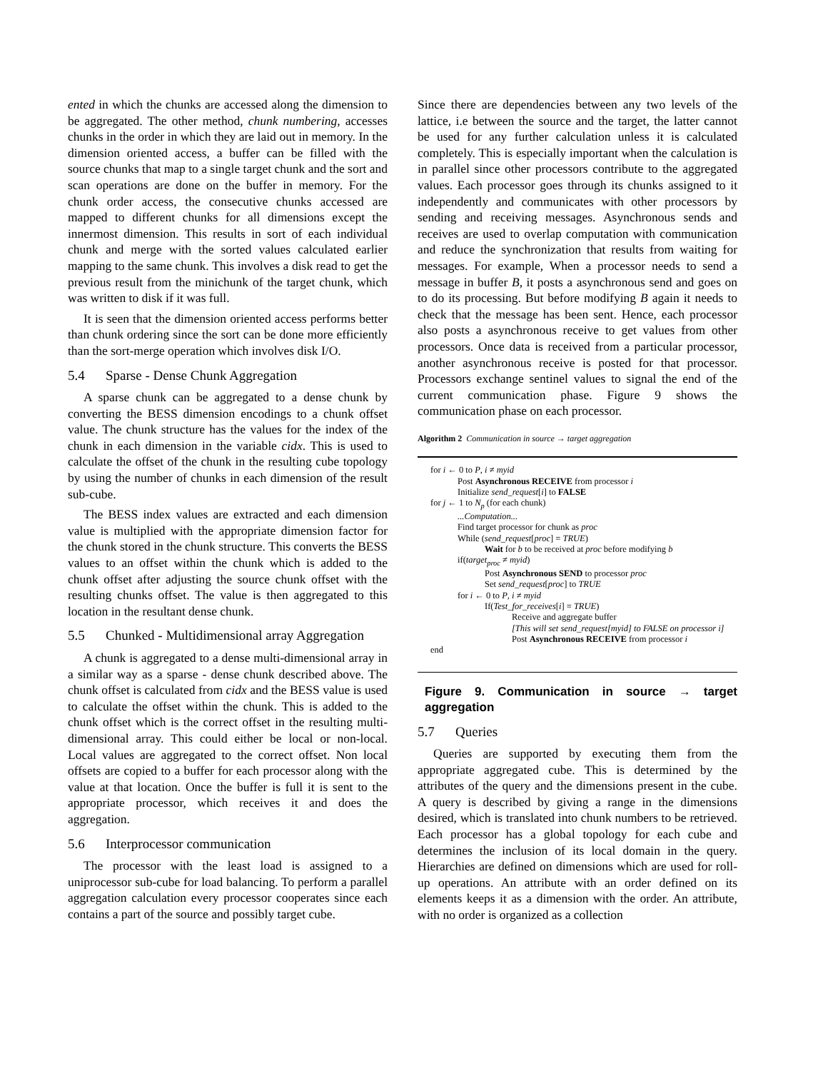ented in which the chunks are accessed along the dimension to be aggregated. The other method, chunk numbering, accesses chunks in the order in which they are laid out in memory. In the dimension oriented access, a buffer can be filled with the source chunks that map to a single target chunk and the sort and scan operations are done on the buffer in memory. For the chunk order access, the consecutive chunks accessed are mapped to different chunks for all dimensions except the innermost dimension. This results in sort of each individual chunk and merge with the sorted values calculated earlier mapping to the same chunk. This involves a disk read to get the previous result from the minichunk of the target chunk, which was written to disk if it was full.
It is seen that the dimension oriented access performs better than chunk ordering since the sort can be done more efficiently than the sort-merge operation which involves disk I/O.
5.4 Sparse - Dense Chunk Aggregation
A sparse chunk can be aggregated to a dense chunk by converting the BESS dimension encodings to a chunk offset value. The chunk structure has the values for the index of the chunk in each dimension in the variable cidx. This is used to calculate the offset of the chunk in the resulting cube topology by using the number of chunks in each dimension of the result sub-cube.
The BESS index values are extracted and each dimension value is multiplied with the appropriate dimension factor for the chunk stored in the chunk structure. This converts the BESS values to an offset within the chunk which is added to the chunk offset after adjusting the source chunk offset with the resulting chunks offset. The value is then aggregated to this location in the resultant dense chunk.
5.5 Chunked - Multidimensional array Aggregation
A chunk is aggregated to a dense multi-dimensional array in a similar way as a sparse - dense chunk described above. The chunk offset is calculated from cidx and the BESS value is used to calculate the offset within the chunk. This is added to the chunk offset which is the correct offset in the resulting multi-dimensional array. This could either be local or non-local. Local values are aggregated to the correct offset. Non local offsets are copied to a buffer for each processor along with the value at that location. Once the buffer is full it is sent to the appropriate processor, which receives it and does the aggregation.
5.6 Interprocessor communication
The processor with the least load is assigned to a uniprocessor sub-cube for load balancing. To perform a parallel aggregation calculation every processor cooperates since each contains a part of the source and possibly target cube.
Since there are dependencies between any two levels of the lattice, i.e between the source and the target, the latter cannot be used for any further calculation unless it is calculated completely. This is especially important when the calculation is in parallel since other processors contribute to the aggregated values. Each processor goes through its chunks assigned to it independently and communicates with other processors by sending and receiving messages. Asynchronous sends and receives are used to overlap computation with communication and reduce the synchronization that results from waiting for messages. For example, When a processor needs to send a message in buffer B, it posts a asynchronous send and goes on to do its processing. But before modifying B again it needs to check that the message has been sent. Hence, each processor also posts a asynchronous receive to get values from other processors. Once data is received from a particular processor, another asynchronous receive is posted for that processor. Processors exchange sentinel values to signal the end of the current communication phase. Figure 9 shows the communication phase on each processor.
Algorithm 2 Communication in source → target aggregation
for i ← 0 to P, i ≠ myid
Post Asynchronous RECEIVE from processor i
Initialize send_request[i] to FALSE
for j ← 1 to N<sub>p</sub> (for each chunk)
...Computation...
Find target processor for chunk as proc
While (send_request[proc] = TRUE)
Wait for b to be received at proc before modifying b
if(target<sub>proc</sub> ≠ myid)
Post Asynchronous SEND to processor proc
Set send_request[proc] to TRUE
for i ← 0 to P, i ≠ myid
If(Test_for_receives[i] = TRUE)
Receive and aggregate buffer
[This will set send_request[myid] to FALSE on processor i]
Post Asynchronous RECEIVE from processor i
end
Figure 9. Communication in source → target aggregation
5.7 Queries
Queries are supported by executing them from the appropriate aggregated cube. This is determined by the attributes of the query and the dimensions present in the cube. A query is described by giving a range in the dimensions desired, which is translated into chunk numbers to be retrieved. Each processor has a global topology for each cube and determines the inclusion of its local domain in the query. Hierarchies are defined on dimensions which are used for roll-up operations. An attribute with an order defined on its elements keeps it as a dimension with the order. An attribute, with no order is organized as a collection